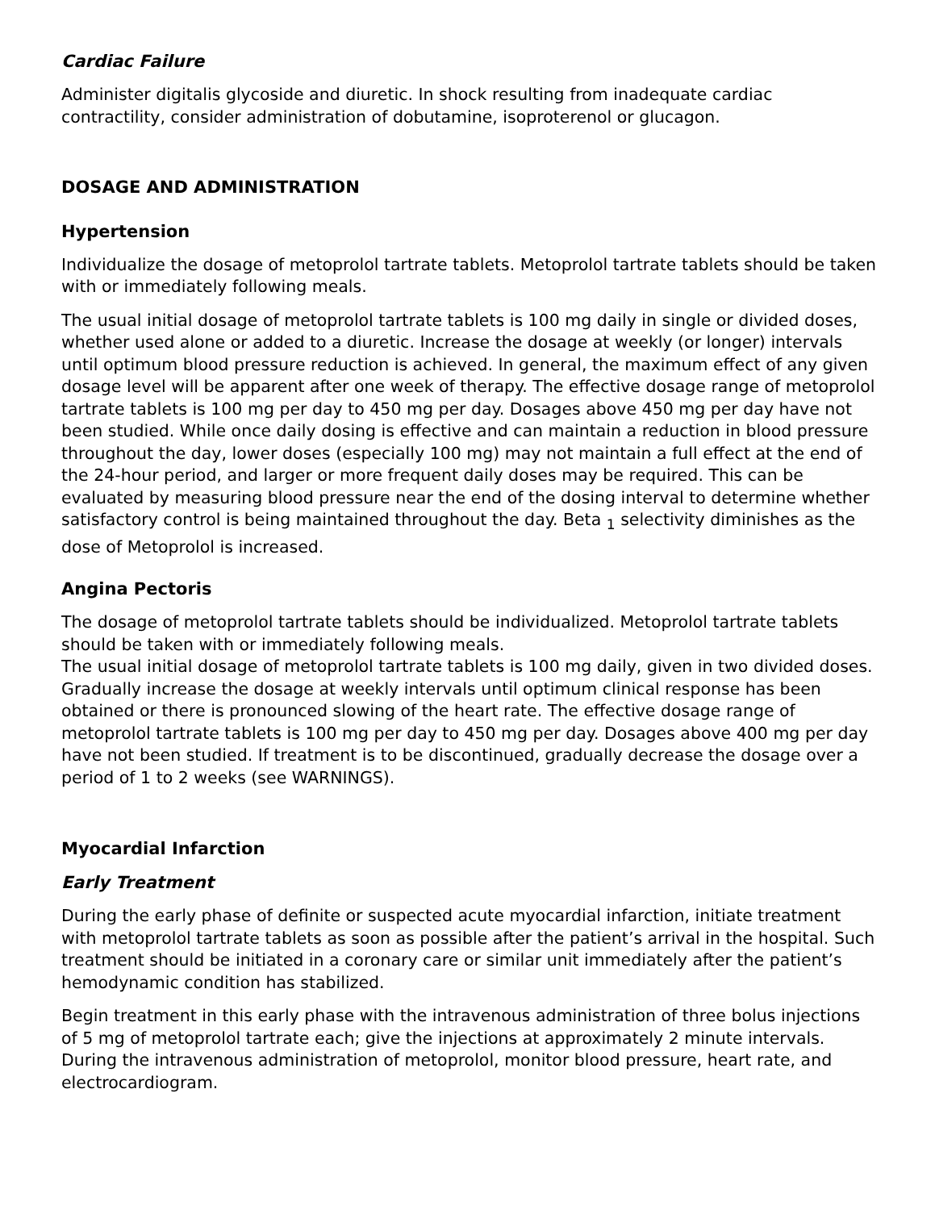Cardiac Failure
Administer digitalis glycoside and diuretic. In shock resulting from inadequate cardiac contractility, consider administration of dobutamine, isoproterenol or glucagon.
DOSAGE AND ADMINISTRATION
Hypertension
Individualize the dosage of metoprolol tartrate tablets. Metoprolol tartrate tablets should be taken with or immediately following meals.
The usual initial dosage of metoprolol tartrate tablets is 100 mg daily in single or divided doses, whether used alone or added to a diuretic. Increase the dosage at weekly (or longer) intervals until optimum blood pressure reduction is achieved. In general, the maximum effect of any given dosage level will be apparent after one week of therapy. The effective dosage range of metoprolol tartrate tablets is 100 mg per day to 450 mg per day. Dosages above 450 mg per day have not been studied. While once daily dosing is effective and can maintain a reduction in blood pressure throughout the day, lower doses (especially 100 mg) may not maintain a full effect at the end of the 24-hour period, and larger or more frequent daily doses may be required. This can be evaluated by measuring blood pressure near the end of the dosing interval to determine whether satisfactory control is being maintained throughout the day. Beta <sub>1</sub> selectivity diminishes as the dose of Metoprolol is increased.
Angina Pectoris
The dosage of metoprolol tartrate tablets should be individualized. Metoprolol tartrate tablets should be taken with or immediately following meals.
The usual initial dosage of metoprolol tartrate tablets is 100 mg daily, given in two divided doses. Gradually increase the dosage at weekly intervals until optimum clinical response has been obtained or there is pronounced slowing of the heart rate. The effective dosage range of metoprolol tartrate tablets is 100 mg per day to 450 mg per day. Dosages above 400 mg per day have not been studied. If treatment is to be discontinued, gradually decrease the dosage over a period of 1 to 2 weeks (see WARNINGS).
Myocardial Infarction
Early Treatment
During the early phase of definite or suspected acute myocardial infarction, initiate treatment with metoprolol tartrate tablets as soon as possible after the patient’s arrival in the hospital. Such treatment should be initiated in a coronary care or similar unit immediately after the patient’s hemodynamic condition has stabilized.
Begin treatment in this early phase with the intravenous administration of three bolus injections of 5 mg of metoprolol tartrate each; give the injections at approximately 2 minute intervals. During the intravenous administration of metoprolol, monitor blood pressure, heart rate, and electrocardiogram.